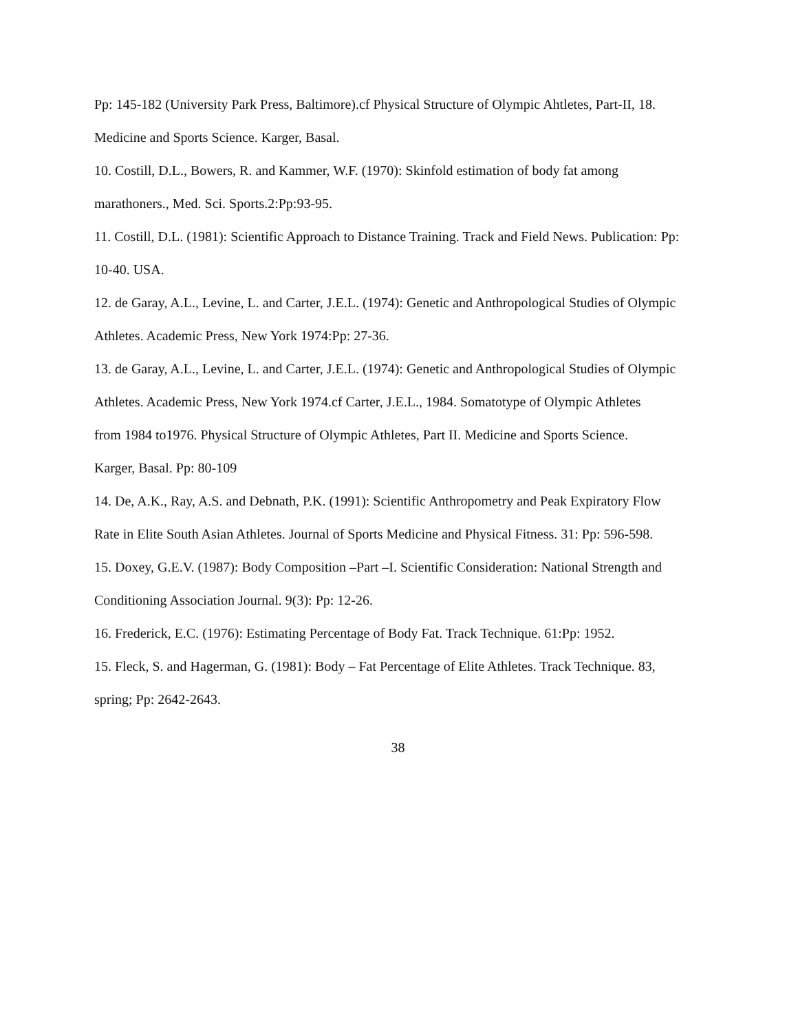Pp: 145-182 (University Park Press, Baltimore).cf Physical Structure of Olympic Ahtletes, Part-II, 18.
Medicine and Sports Science. Karger, Basal.
10. Costill, D.L., Bowers, R. and Kammer, W.F. (1970): Skinfold estimation of body fat among
marathoners., Med. Sci. Sports.2:Pp:93-95.
11. Costill, D.L. (1981): Scientific Approach to Distance Training. Track and Field News. Publication: Pp:
10-40. USA.
12. de Garay, A.L., Levine, L. and Carter, J.E.L. (1974): Genetic and Anthropological Studies of Olympic
Athletes. Academic Press, New York 1974:Pp: 27-36.
13. de Garay, A.L., Levine, L. and Carter, J.E.L. (1974): Genetic and Anthropological Studies of Olympic
Athletes. Academic Press, New York 1974.cf Carter, J.E.L., 1984. Somatotype of Olympic Athletes
from 1984 to1976. Physical Structure of Olympic Athletes, Part II. Medicine and Sports Science.
Karger, Basal. Pp: 80-109
14. De, A.K., Ray, A.S. and Debnath, P.K. (1991): Scientific Anthropometry and Peak Expiratory Flow
Rate in Elite South Asian Athletes. Journal of Sports Medicine and Physical Fitness. 31: Pp: 596-598.
15. Doxey, G.E.V. (1987): Body Composition –Part –I. Scientific Consideration: National Strength and
Conditioning Association Journal. 9(3): Pp: 12-26.
16. Frederick, E.C. (1976): Estimating Percentage of Body Fat. Track Technique. 61:Pp: 1952.
15. Fleck, S. and Hagerman, G. (1981): Body – Fat Percentage of Elite Athletes. Track Technique. 83,
spring; Pp: 2642-2643.
38